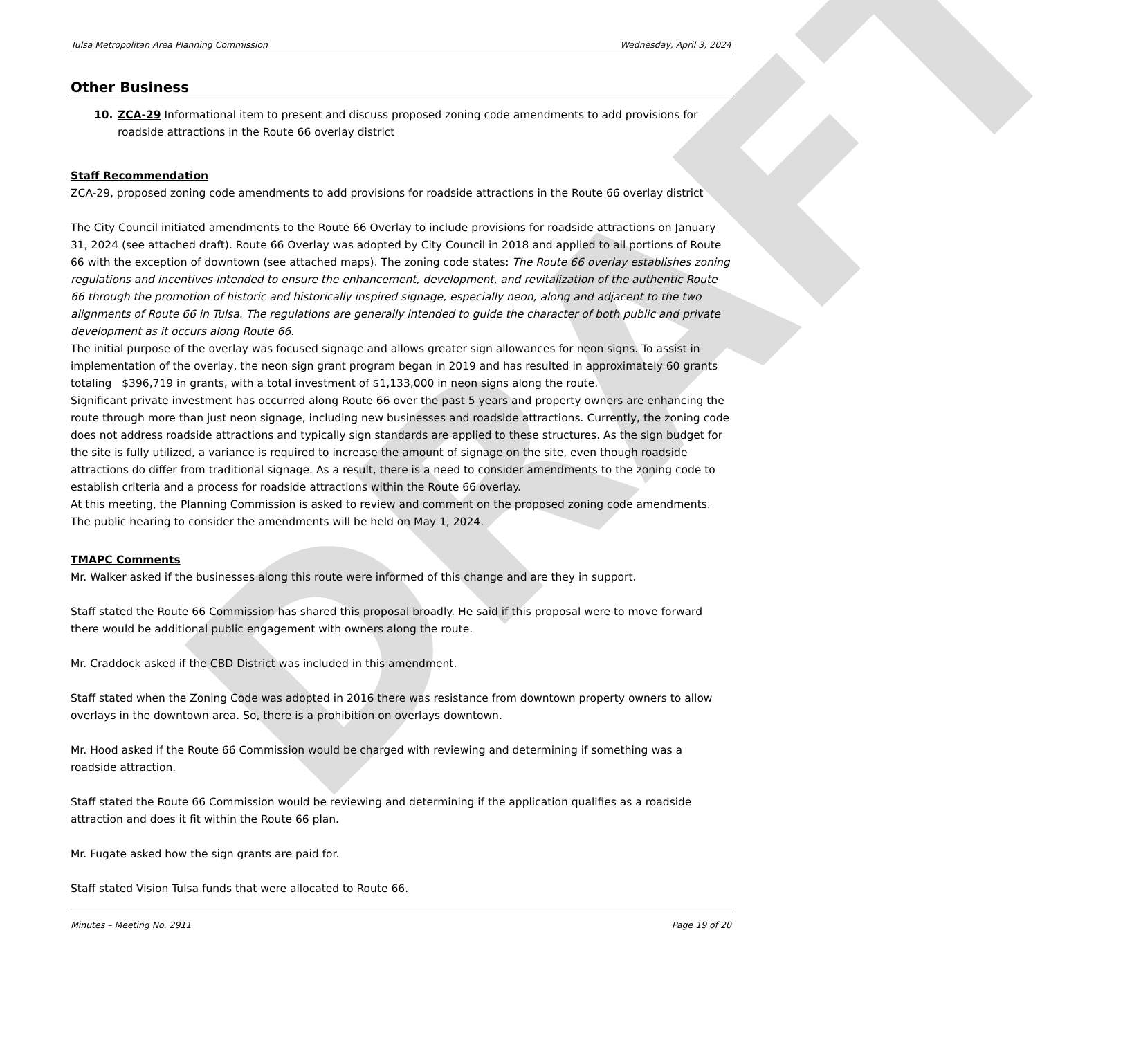DRAFT
Tulsa Metropolitan Area Planning Commission Wednesday, April 3, 2024
Other Business
10. ZCA-29 Informational item to present and discuss proposed zoning code amendments to add provisions for roadside attractions in the Route 66 overlay district
Staff Recommendation
ZCA-29, proposed zoning code amendments to add provisions for roadside attractions in the Route 66 overlay district
The City Council initiated amendments to the Route 66 Overlay to include provisions for roadside attractions on January 31, 2024 (see attached draft). Route 66 Overlay was adopted by City Council in 2018 and applied to all portions of Route 66 with the exception of downtown (see attached maps). The zoning code states: The Route 66 overlay establishes zoning regulations and incentives intended to ensure the enhancement, development, and revitalization of the authentic Route 66 through the promotion of historic and historically inspired signage, especially neon, along and adjacent to the two alignments of Route 66 in Tulsa. The regulations are generally intended to guide the character of both public and private development as it occurs along Route 66.
The initial purpose of the overlay was focused signage and allows greater sign allowances for neon signs. To assist in implementation of the overlay, the neon sign grant program began in 2019 and has resulted in approximately 60 grants totaling $396,719 in grants, with a total investment of $1,133,000 in neon signs along the route.
Significant private investment has occurred along Route 66 over the past 5 years and property owners are enhancing the route through more than just neon signage, including new businesses and roadside attractions. Currently, the zoning code does not address roadside attractions and typically sign standards are applied to these structures. As the sign budget for the site is fully utilized, a variance is required to increase the amount of signage on the site, even though roadside attractions do differ from traditional signage. As a result, there is a need to consider amendments to the zoning code to establish criteria and a process for roadside attractions within the Route 66 overlay.
At this meeting, the Planning Commission is asked to review and comment on the proposed zoning code amendments. The public hearing to consider the amendments will be held on May 1, 2024.
TMAPC Comments
Mr. Walker asked if the businesses along this route were informed of this change and are they in support.
Staff stated the Route 66 Commission has shared this proposal broadly. He said if this proposal were to move forward there would be additional public engagement with owners along the route.
Mr. Craddock asked if the CBD District was included in this amendment.
Staff stated when the Zoning Code was adopted in 2016 there was resistance from downtown property owners to allow overlays in the downtown area. So, there is a prohibition on overlays downtown.
Mr. Hood asked if the Route 66 Commission would be charged with reviewing and determining if something was a roadside attraction.
Staff stated the Route 66 Commission would be reviewing and determining if the application qualifies as a roadside attraction and does it fit within the Route 66 plan.
Mr. Fugate asked how the sign grants are paid for.
Staff stated Vision Tulsa funds that were allocated to Route 66.
Minutes – Meeting No. 2911 Page 19 of 20